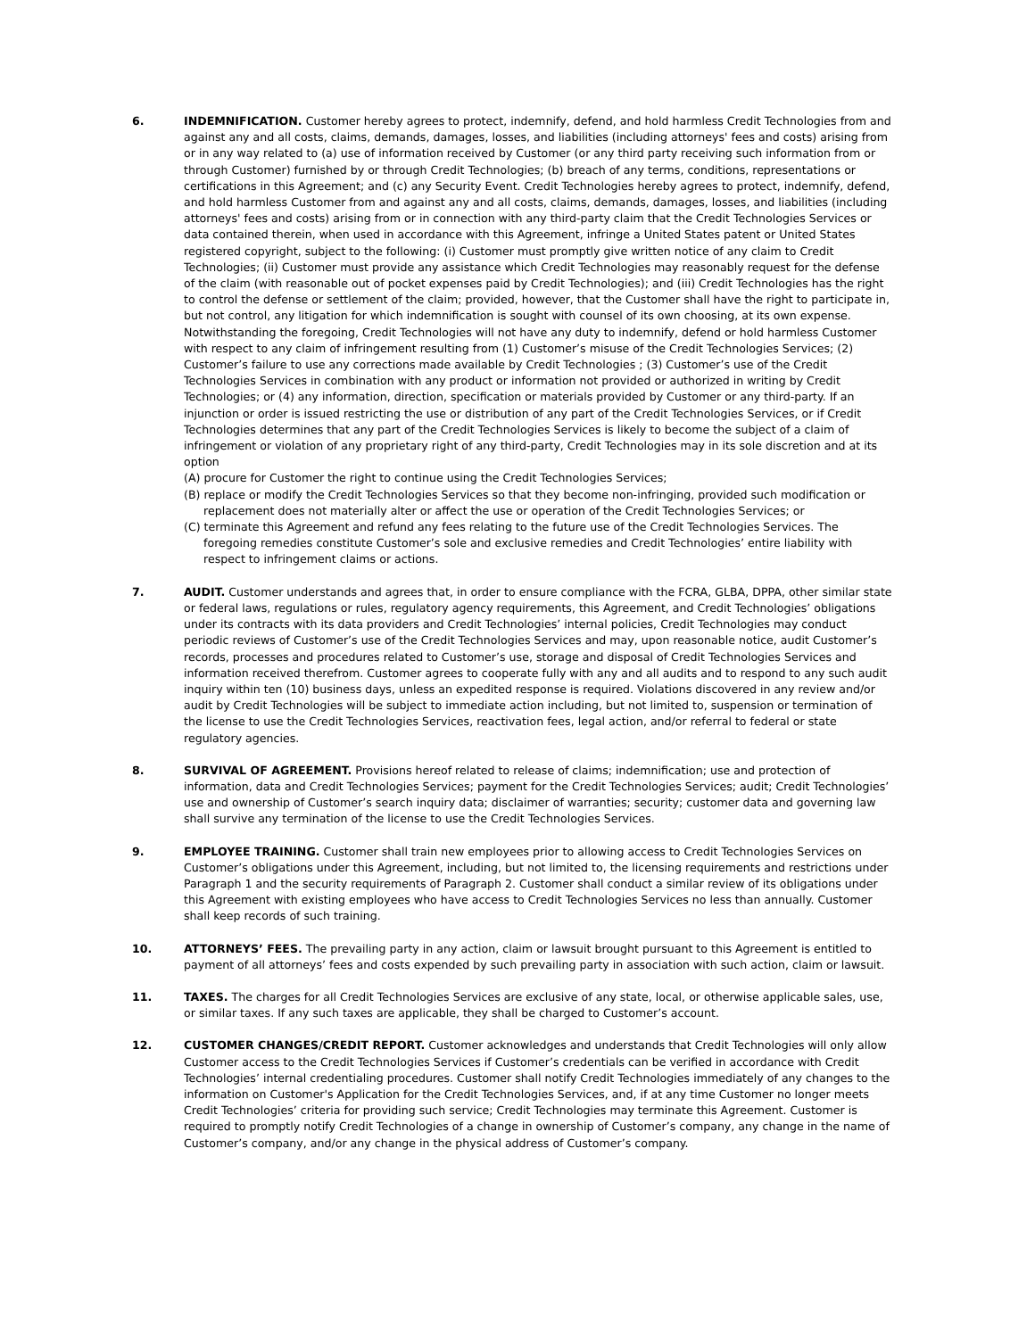6. INDEMNIFICATION. Customer hereby agrees to protect, indemnify, defend, and hold harmless Credit Technologies from and against any and all costs, claims, demands, damages, losses, and liabilities (including attorneys' fees and costs) arising from or in any way related to (a) use of information received by Customer (or any third party receiving such information from or through Customer) furnished by or through Credit Technologies; (b) breach of any terms, conditions, representations or certifications in this Agreement; and (c) any Security Event. Credit Technologies hereby agrees to protect, indemnify, defend, and hold harmless Customer from and against any and all costs, claims, demands, damages, losses, and liabilities (including attorneys' fees and costs) arising from or in connection with any third-party claim that the Credit Technologies Services or data contained therein, when used in accordance with this Agreement, infringe a United States patent or United States registered copyright, subject to the following: (i) Customer must promptly give written notice of any claim to Credit Technologies; (ii) Customer must provide any assistance which Credit Technologies may reasonably request for the defense of the claim (with reasonable out of pocket expenses paid by Credit Technologies); and (iii) Credit Technologies has the right to control the defense or settlement of the claim; provided, however, that the Customer shall have the right to participate in, but not control, any litigation for which indemnification is sought with counsel of its own choosing, at its own expense. Notwithstanding the foregoing, Credit Technologies will not have any duty to indemnify, defend or hold harmless Customer with respect to any claim of infringement resulting from (1) Customer’s misuse of the Credit Technologies Services; (2) Customer’s failure to use any corrections made available by Credit Technologies ; (3) Customer’s use of the Credit Technologies Services in combination with any product or information not provided or authorized in writing by Credit Technologies; or (4) any information, direction, specification or materials provided by Customer or any third-party. If an injunction or order is issued restricting the use or distribution of any part of the Credit Technologies Services, or if Credit Technologies determines that any part of the Credit Technologies Services is likely to become the subject of a claim of infringement or violation of any proprietary right of any third-party, Credit Technologies may in its sole discretion and at its option
(A) procure for Customer the right to continue using the Credit Technologies Services;
(B) replace or modify the Credit Technologies Services so that they become non-infringing, provided such modification or replacement does not materially alter or affect the use or operation of the Credit Technologies Services; or
(C) terminate this Agreement and refund any fees relating to the future use of the Credit Technologies Services. The foregoing remedies constitute Customer’s sole and exclusive remedies and Credit Technologies’ entire liability with respect to infringement claims or actions.
7. AUDIT. Customer understands and agrees that, in order to ensure compliance with the FCRA, GLBA, DPPA, other similar state or federal laws, regulations or rules, regulatory agency requirements, this Agreement, and Credit Technologies’ obligations under its contracts with its data providers and Credit Technologies’ internal policies, Credit Technologies may conduct periodic reviews of Customer’s use of the Credit Technologies Services and may, upon reasonable notice, audit Customer’s records, processes and procedures related to Customer’s use, storage and disposal of Credit Technologies Services and information received therefrom. Customer agrees to cooperate fully with any and all audits and to respond to any such audit inquiry within ten (10) business days, unless an expedited response is required. Violations discovered in any review and/or audit by Credit Technologies will be subject to immediate action including, but not limited to, suspension or termination of the license to use the Credit Technologies Services, reactivation fees, legal action, and/or referral to federal or state regulatory agencies.
8. SURVIVAL OF AGREEMENT. Provisions hereof related to release of claims; indemnification; use and protection of information, data and Credit Technologies Services; payment for the Credit Technologies Services; audit; Credit Technologies’ use and ownership of Customer’s search inquiry data; disclaimer of warranties; security; customer data and governing law shall survive any termination of the license to use the Credit Technologies Services.
9. EMPLOYEE TRAINING. Customer shall train new employees prior to allowing access to Credit Technologies Services on Customer’s obligations under this Agreement, including, but not limited to, the licensing requirements and restrictions under Paragraph 1 and the security requirements of Paragraph 2. Customer shall conduct a similar review of its obligations under this Agreement with existing employees who have access to Credit Technologies Services no less than annually. Customer shall keep records of such training.
10. ATTORNEYS’ FEES. The prevailing party in any action, claim or lawsuit brought pursuant to this Agreement is entitled to payment of all attorneys’ fees and costs expended by such prevailing party in association with such action, claim or lawsuit.
11. TAXES. The charges for all Credit Technologies Services are exclusive of any state, local, or otherwise applicable sales, use, or similar taxes. If any such taxes are applicable, they shall be charged to Customer’s account.
12. CUSTOMER CHANGES/CREDIT REPORT. Customer acknowledges and understands that Credit Technologies will only allow Customer access to the Credit Technologies Services if Customer’s credentials can be verified in accordance with Credit Technologies’ internal credentialing procedures. Customer shall notify Credit Technologies immediately of any changes to the information on Customer's Application for the Credit Technologies Services, and, if at any time Customer no longer meets Credit Technologies’ criteria for providing such service; Credit Technologies may terminate this Agreement. Customer is required to promptly notify Credit Technologies of a change in ownership of Customer’s company, any change in the name of Customer’s company, and/or any change in the physical address of Customer’s company.